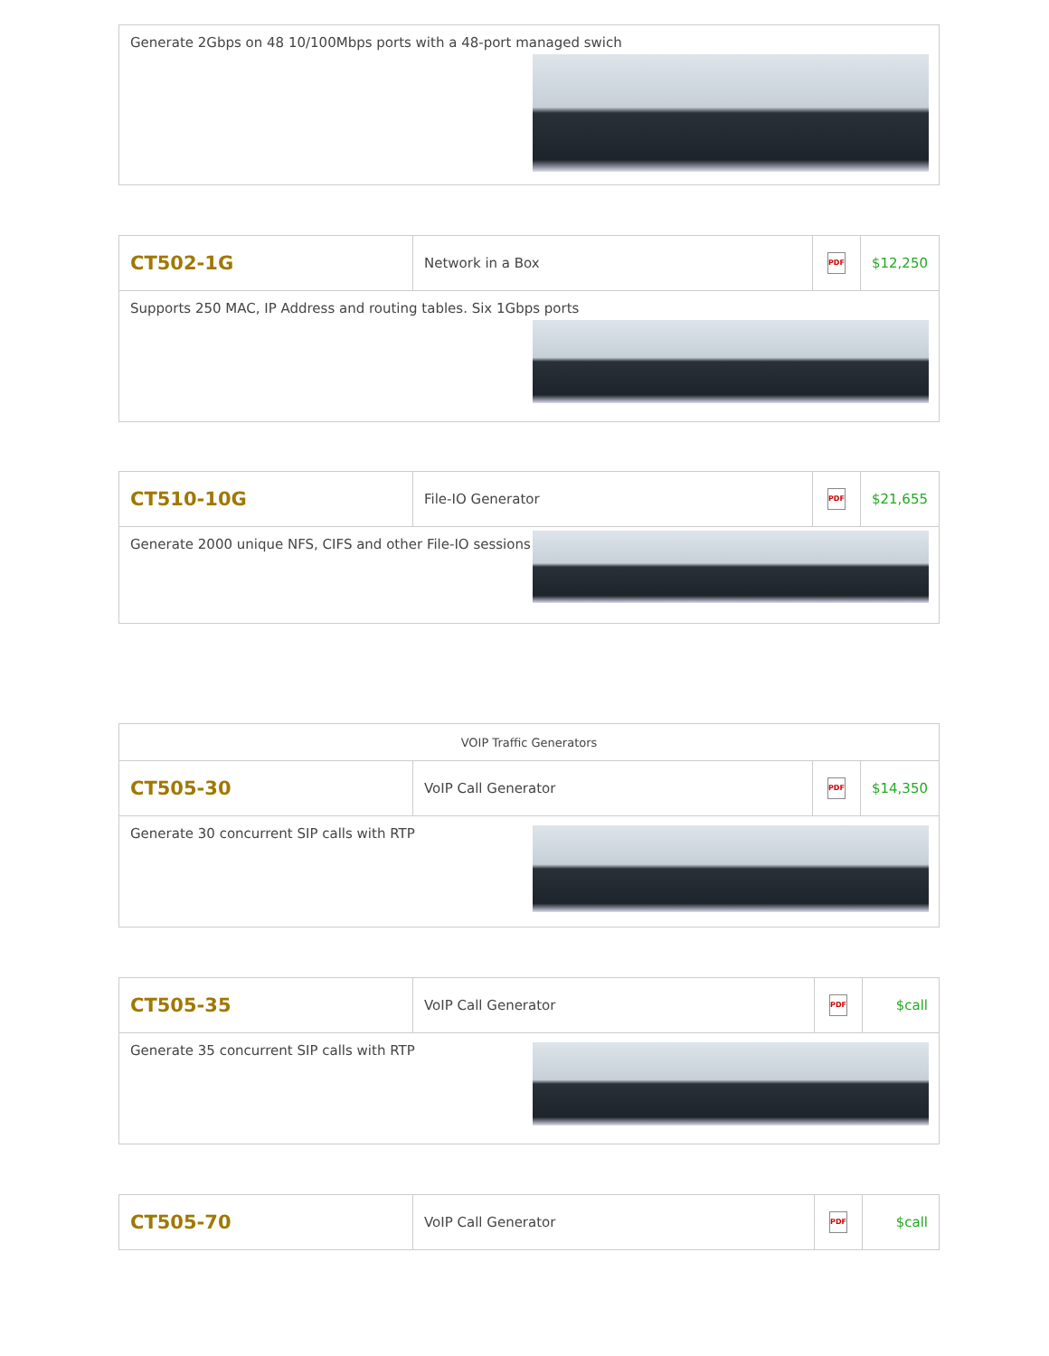| Generate 2Gbps on 48 10/100Mbps ports with a 48-port managed swich |
| CT502-1G | Network in a Box | PDF | $12,250 |
| Supports 250 MAC, IP Address and routing tables. Six 1Gbps ports | | | |
| CT510-10G | File-IO Generator | PDF | $21,655 |
| Generate 2000 unique NFS, CIFS and other File-IO sessions | | | |
| VOIP Traffic Generators | | | |
| CT505-30 | VoIP Call Generator | PDF | $14,350 |
| Generate 30 concurrent SIP calls with RTP | | | |
| CT505-35 | VoIP Call Generator | PDF | $call |
| Generate 35 concurrent SIP calls with RTP | | | |
| CT505-70 | VoIP Call Generator | PDF | $call |